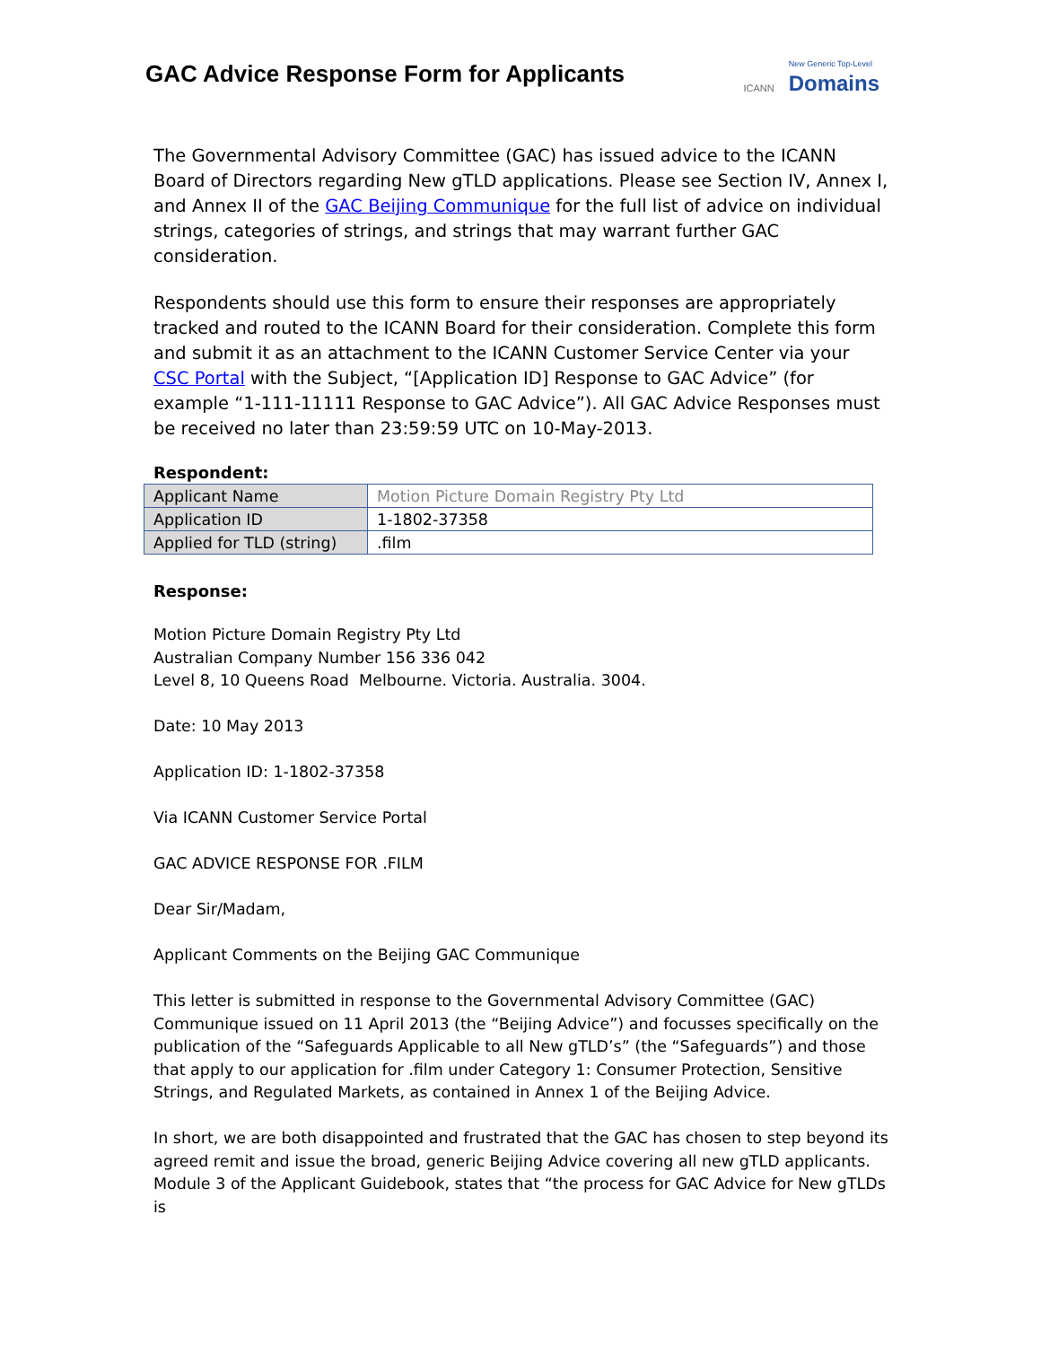GAC Advice Response Form for Applicants
ICANN
New Generic Top-Level
Domains
The Governmental Advisory Committee (GAC) has issued advice to the ICANN Board of Directors regarding New gTLD applications. Please see Section IV, Annex I, and Annex II of the GAC Beijing Communique for the full list of advice on individual strings, categories of strings, and strings that may warrant further GAC consideration.
Respondents should use this form to ensure their responses are appropriately tracked and routed to the ICANN Board for their consideration. Complete this form and submit it as an attachment to the ICANN Customer Service Center via your CSC Portal with the Subject, “[Application ID] Response to GAC Advice” (for example “1-111-11111 Response to GAC Advice”). All GAC Advice Responses must be received no later than 23:59:59 UTC on 10-May-2013.
Respondent:
| Applicant Name | Motion Picture Domain Registry Pty Ltd |
| Application ID | 1-1802-37358 |
| Applied for TLD (string) | .film |
Response:
Motion Picture Domain Registry Pty Ltd
Australian Company Number 156 336 042
Level 8, 10 Queens Road Melbourne. Victoria. Australia. 3004.
Date: 10 May 2013
Application ID: 1-1802-37358
Via ICANN Customer Service Portal
GAC ADVICE RESPONSE FOR .FILM
Dear Sir/Madam,
Applicant Comments on the Beijing GAC Communique
This letter is submitted in response to the Governmental Advisory Committee (GAC) Communique issued on 11 April 2013 (the “Beijing Advice”) and focusses specifically on the publication of the “Safeguards Applicable to all New gTLD’s” (the “Safeguards”) and those that apply to our application for .film under Category 1: Consumer Protection, Sensitive Strings, and Regulated Markets, as contained in Annex 1 of the Beijing Advice.
In short, we are both disappointed and frustrated that the GAC has chosen to step beyond its agreed remit and issue the broad, generic Beijing Advice covering all new gTLD applicants. Module 3 of the Applicant Guidebook, states that “the process for GAC Advice for New gTLDs is